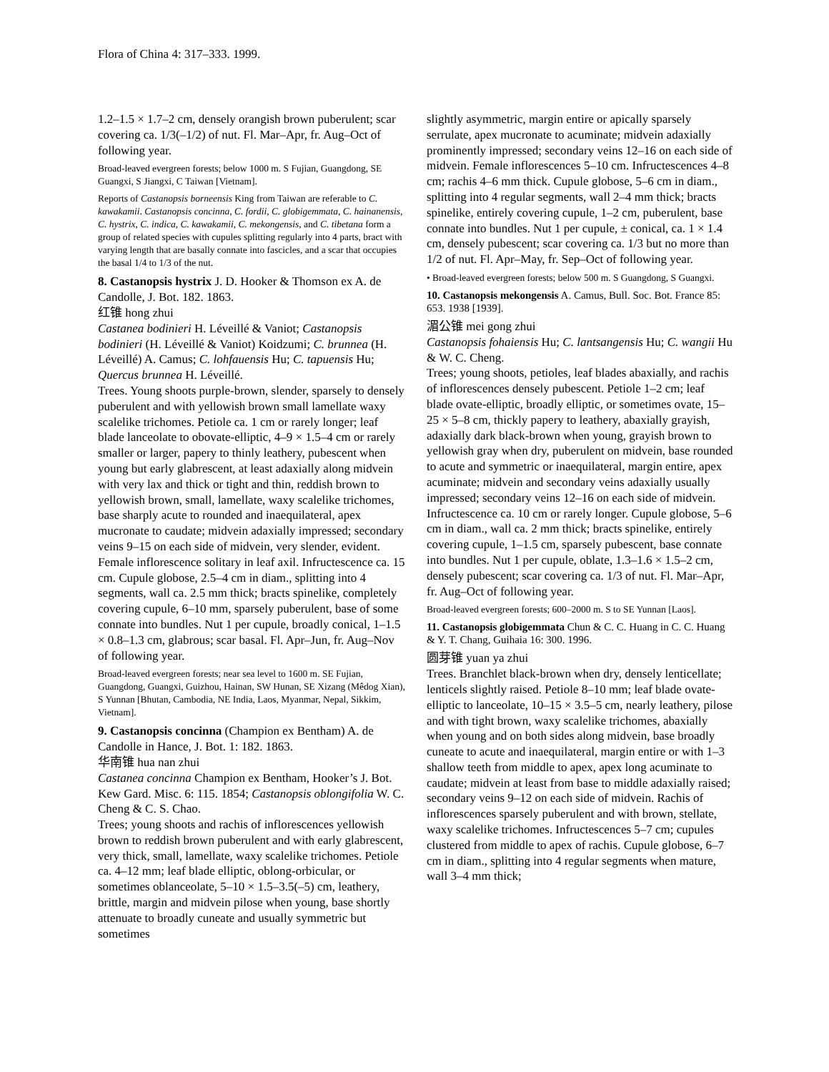Flora of China 4: 317–333. 1999.
1.2–1.5 × 1.7–2 cm, densely orangish brown puberulent; scar covering ca. 1/3(–1/2) of nut. Fl. Mar–Apr, fr. Aug–Oct of following year.
Broad-leaved evergreen forests; below 1000 m. S Fujian, Guangdong, SE Guangxi, S Jiangxi, C Taiwan [Vietnam].
Reports of Castanopsis borneensis King from Taiwan are referable to C. kawakamii. Castanopsis concinna, C. fordii, C. globigemmata, C. hainanensis, C. hystrix, C. indica, C. kawakamii, C. mekongensis, and C. tibetana form a group of related species with cupules splitting regularly into 4 parts, bract with varying length that are basally connate into fascicles, and a scar that occupies the basal 1/4 to 1/3 of the nut.
8. Castanopsis hystrix J. D. Hooker & Thomson ex A. de Candolle, J. Bot. 182. 1863.
红锥 hong zhui
Castanea bodinieri H. Léveillé & Vaniot; Castanopsis bodinieri (H. Léveillé & Vaniot) Koidzumi; C. brunnea (H. Léveillé) A. Camus; C. lohfauensis Hu; C. tapuensis Hu; Quercus brunnea H. Léveillé.
Trees. Young shoots purple-brown, slender, sparsely to densely puberulent and with yellowish brown small lamellate waxy scalelike trichomes. Petiole ca. 1 cm or rarely longer; leaf blade lanceolate to obovate-elliptic, 4–9 × 1.5–4 cm or rarely smaller or larger, papery to thinly leathery, pubescent when young but early glabrescent, at least adaxially along midvein with very lax and thick or tight and thin, reddish brown to yellowish brown, small, lamellate, waxy scalelike trichomes, base sharply acute to rounded and inaequilateral, apex mucronate to caudate; midvein adaxially impressed; secondary veins 9–15 on each side of midvein, very slender, evident. Female inflorescence solitary in leaf axil. Infructescence ca. 15 cm. Cupule globose, 2.5–4 cm in diam., splitting into 4 segments, wall ca. 2.5 mm thick; bracts spinelike, completely covering cupule, 6–10 mm, sparsely puberulent, base of some connate into bundles. Nut 1 per cupule, broadly conical, 1–1.5 × 0.8–1.3 cm, glabrous; scar basal. Fl. Apr–Jun, fr. Aug–Nov of following year.
Broad-leaved evergreen forests; near sea level to 1600 m. SE Fujian, Guangdong, Guangxi, Guizhou, Hainan, SW Hunan, SE Xizang (Mêdog Xian), S Yunnan [Bhutan, Cambodia, NE India, Laos, Myanmar, Nepal, Sikkim, Vietnam].
9. Castanopsis concinna (Champion ex Bentham) A. de Candolle in Hance, J. Bot. 1: 182. 1863.
华南锥 hua nan zhui
Castanea concinna Champion ex Bentham, Hooker’s J. Bot. Kew Gard. Misc. 6: 115. 1854; Castanopsis oblongifolia W. C. Cheng & C. S. Chao.
Trees; young shoots and rachis of inflorescences yellowish brown to reddish brown puberulent and with early glabrescent, very thick, small, lamellate, waxy scalelike trichomes. Petiole ca. 4–12 mm; leaf blade elliptic, oblong-orbicular, or sometimes oblanceolate, 5–10 × 1.5–3.5(–5) cm, leathery, brittle, margin and midvein pilose when young, base shortly attenuate to broadly cuneate and usually symmetric but sometimes
slightly asymmetric, margin entire or apically sparsely serrulate, apex mucronate to acuminate; midvein adaxially prominently impressed; secondary veins 12–16 on each side of midvein. Female inflorescences 5–10 cm. Infructescences 4–8 cm; rachis 4–6 mm thick. Cupule globose, 5–6 cm in diam., splitting into 4 regular segments, wall 2–4 mm thick; bracts spinelike, entirely covering cupule, 1–2 cm, puberulent, base connate into bundles. Nut 1 per cupule, ± conical, ca. 1 × 1.4 cm, densely pubescent; scar covering ca. 1/3 but no more than 1/2 of nut. Fl. Apr–May, fr. Sep–Oct of following year.
• Broad-leaved evergreen forests; below 500 m. S Guangdong, S Guangxi.
10. Castanopsis mekongensis A. Camus, Bull. Soc. Bot. France 85: 653. 1938 [1939].
湄公锥 mei gong zhui
Castanopsis fohaiensis Hu; C. lantsangensis Hu; C. wangii Hu & W. C. Cheng.
Trees; young shoots, petioles, leaf blades abaxially, and rachis of inflorescences densely pubescent. Petiole 1–2 cm; leaf blade ovate-elliptic, broadly elliptic, or sometimes ovate, 15–25 × 5–8 cm, thickly papery to leathery, abaxially grayish, adaxially dark black-brown when young, grayish brown to yellowish gray when dry, puberulent on midvein, base rounded to acute and symmetric or inaequilateral, margin entire, apex acuminate; midvein and secondary veins adaxially usually impressed; secondary veins 12–16 on each side of midvein. Infructescence ca. 10 cm or rarely longer. Cupule globose, 5–6 cm in diam., wall ca. 2 mm thick; bracts spinelike, entirely covering cupule, 1–1.5 cm, sparsely pubescent, base connate into bundles. Nut 1 per cupule, oblate, 1.3–1.6 × 1.5–2 cm, densely pubescent; scar covering ca. 1/3 of nut. Fl. Mar–Apr, fr. Aug–Oct of following year.
Broad-leaved evergreen forests; 600–2000 m. S to SE Yunnan [Laos].
11. Castanopsis globigemmata Chun & C. C. Huang in C. C. Huang & Y. T. Chang, Guihaia 16: 300. 1996.
圆芽锥 yuan ya zhui
Trees. Branchlet black-brown when dry, densely lenticellate; lenticels slightly raised. Petiole 8–10 mm; leaf blade ovate-elliptic to lanceolate, 10–15 × 3.5–5 cm, nearly leathery, pilose and with tight brown, waxy scalelike trichomes, abaxially when young and on both sides along midvein, base broadly cuneate to acute and inaequilateral, margin entire or with 1–3 shallow teeth from middle to apex, apex long acuminate to caudate; midvein at least from base to middle adaxially raised; secondary veins 9–12 on each side of midvein. Rachis of inflorescences sparsely puberulent and with brown, stellate, waxy scalelike trichomes. Infructescences 5–7 cm; cupules clustered from middle to apex of rachis. Cupule globose, 6–7 cm in diam., splitting into 4 regular segments when mature, wall 3–4 mm thick;